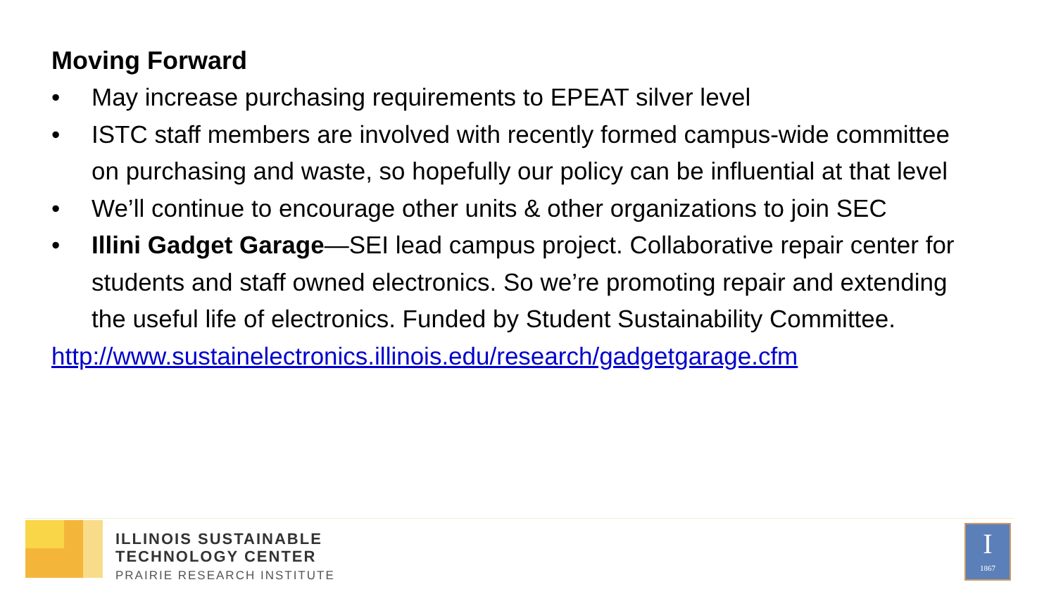Moving Forward
• May increase purchasing requirements to EPEAT silver level
• ISTC staff members are involved with recently formed campus-wide committee on purchasing and waste, so hopefully our policy can be influential at that level
• We’ll continue to encourage other units & other organizations to join SEC
• Illini Gadget Garage—SEI lead campus project. Collaborative repair center for students and staff owned electronics. So we’re promoting repair and extending the useful life of electronics. Funded by Student Sustainability Committee.
http://www.sustainelectronics.illinois.edu/research/gadgetgarage.cfm
ILLINOIS SUSTAINABLE
TECHNOLOGY CENTER
PRAIRIE RESEARCH INSTITUTE
I
1867